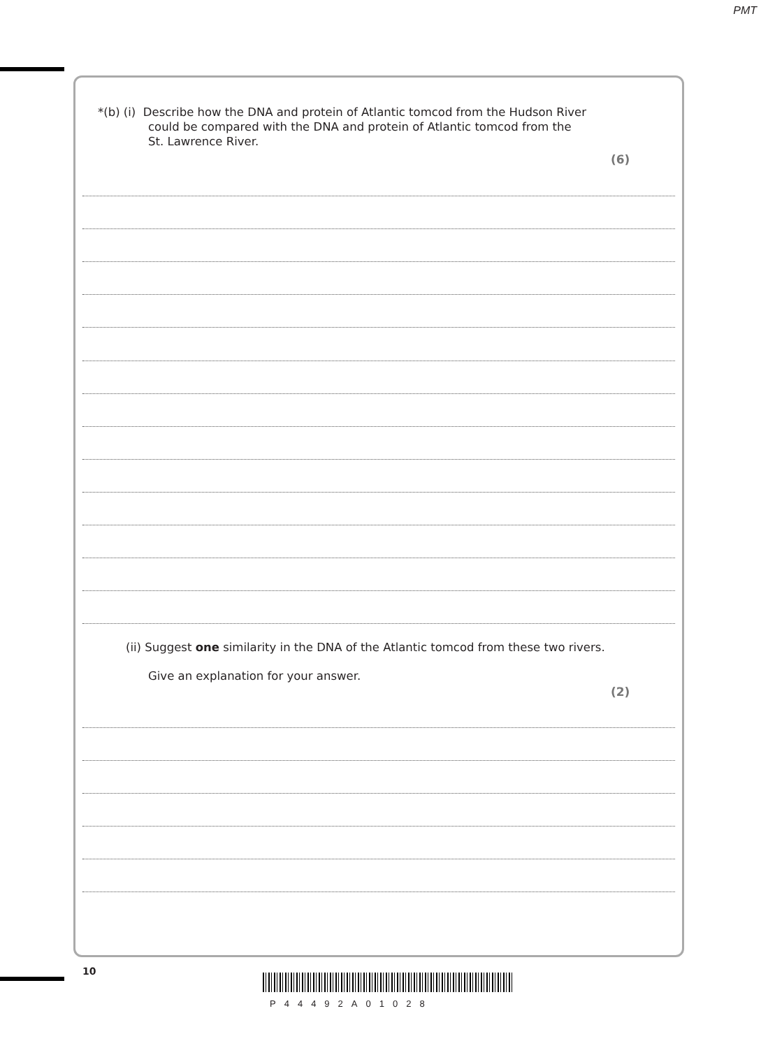PMT
*(b) (i) Describe how the DNA and protein of Atlantic tomcod from the Hudson River
could be compared with the DNA and protein of Atlantic tomcod from the
St. Lawrence River.
(6)
(ii) Suggest one similarity in the DNA of the Atlantic tomcod from these two rivers.
Give an explanation for your answer.
(2)
10
P44492A01028